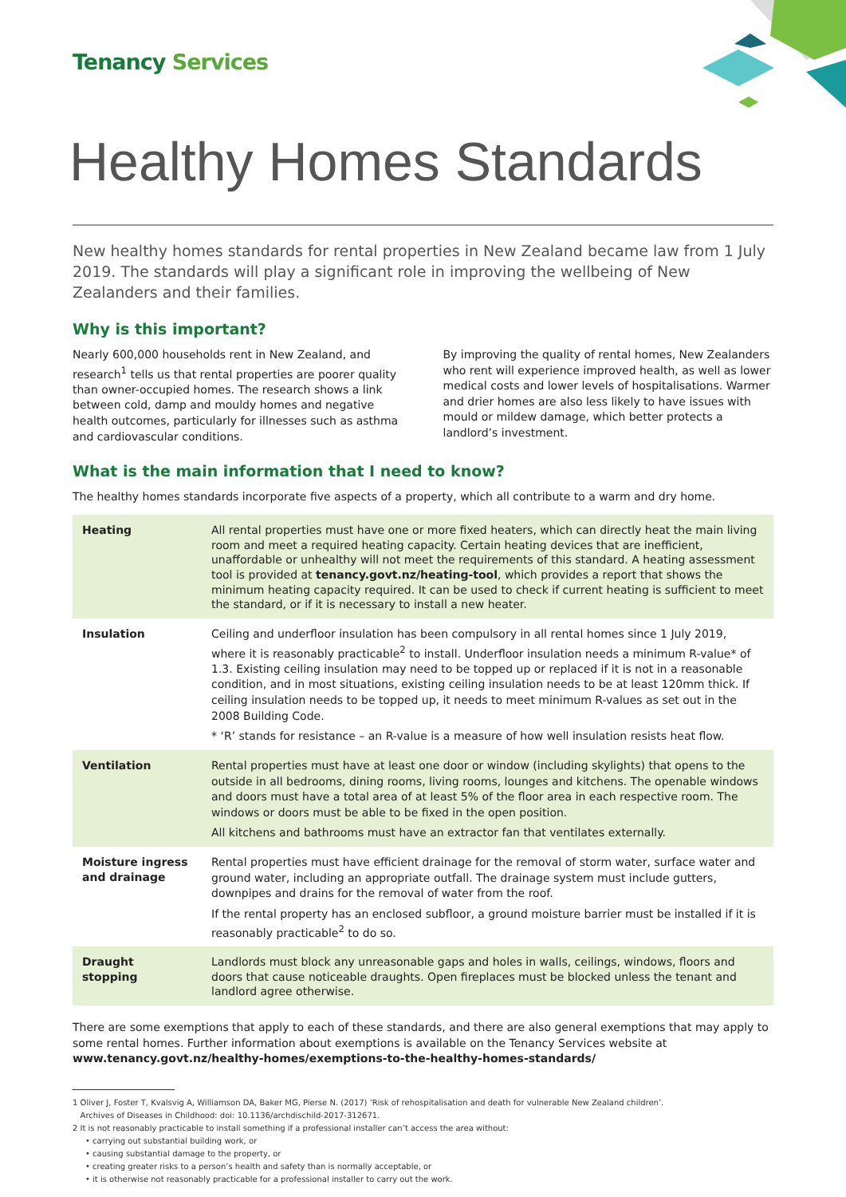Tenancy Services
Healthy Homes Standards
New healthy homes standards for rental properties in New Zealand became law from 1 July 2019. The standards will play a significant role in improving the wellbeing of New Zealanders and their families.
Why is this important?
Nearly 600,000 households rent in New Zealand, and research<sup>1</sup> tells us that rental properties are poorer quality than owner-occupied homes. The research shows a link between cold, damp and mouldy homes and negative health outcomes, particularly for illnesses such as asthma and cardiovascular conditions.
By improving the quality of rental homes, New Zealanders who rent will experience improved health, as well as lower medical costs and lower levels of hospitalisations. Warmer and drier homes are also less likely to have issues with mould or mildew damage, which better protects a landlord’s investment.
What is the main information that I need to know?
The healthy homes standards incorporate five aspects of a property, which all contribute to a warm and dry home.
| Heating | All rental properties must have one or more fixed heaters, which can directly heat the main living room and meet a required heating capacity. Certain heating devices that are inefficient, unaffordable or unhealthy will not meet the requirements of this standard. A heating assessment tool is provided at tenancy.govt.nz/heating-tool , which provides a report that shows the minimum heating capacity required. It can be used to check if current heating is sufficient to meet the standard, or if it is necessary to install a new heater. |
| Insulation | Ceiling and underfloor insulation has been compulsory in all rental homes since 1 July 2019, where it is reasonably practicable<sup>2</sup> to install. Underfloor insulation needs a minimum R-value* of 1.3. Existing ceiling insulation may need to be topped up or replaced if it is not in a reasonable condition, and in most situations, existing ceiling insulation needs to be at least 120mm thick. If ceiling insulation needs to be topped up, it needs to meet minimum R-values as set out in the 2008 Building Code. * ‘R’ stands for resistance – an R-value is a measure of how well insulation resists heat flow. |
| Ventilation | Rental properties must have at least one door or window (including skylights) that opens to the outside in all bedrooms, dining rooms, living rooms, lounges and kitchens. The openable windows and doors must have a total area of at least 5% of the floor area in each respective room. The windows or doors must be able to be fixed in the open position. All kitchens and bathrooms must have an extractor fan that ventilates externally. |
| Moisture ingress and drainage | Rental properties must have efficient drainage for the removal of storm water, surface water and ground water, including an appropriate outfall. The drainage system must include gutters, downpipes and drains for the removal of water from the roof. If the rental property has an enclosed subfloor, a ground moisture barrier must be installed if it is reasonably practicable<sup>2</sup> to do so. |
| Draught stopping | Landlords must block any unreasonable gaps and holes in walls, ceilings, windows, floors and doors that cause noticeable draughts. Open fireplaces must be blocked unless the tenant and landlord agree otherwise. |
There are some exemptions that apply to each of these standards, and there are also general exemptions that may apply to some rental homes. Further information about exemptions is available on the Tenancy Services website at www.tenancy.govt.nz/healthy-homes/exemptions-to-the-healthy-homes-standards/
1 Oliver J, Foster T, Kvalsvig A, Williamson DA, Baker MG, Pierse N. (2017) ‘Risk of rehospitalisation and death for vulnerable New Zealand children’.
Archives of Diseases in Childhood: doi: 10.1136/archdischild-2017-312671.
2 It is not reasonably practicable to install something if a professional installer can’t access the area without:
• carrying out substantial building work, or
• causing substantial damage to the property, or
• creating greater risks to a person’s health and safety than is normally acceptable, or
• it is otherwise not reasonably practicable for a professional installer to carry out the work.